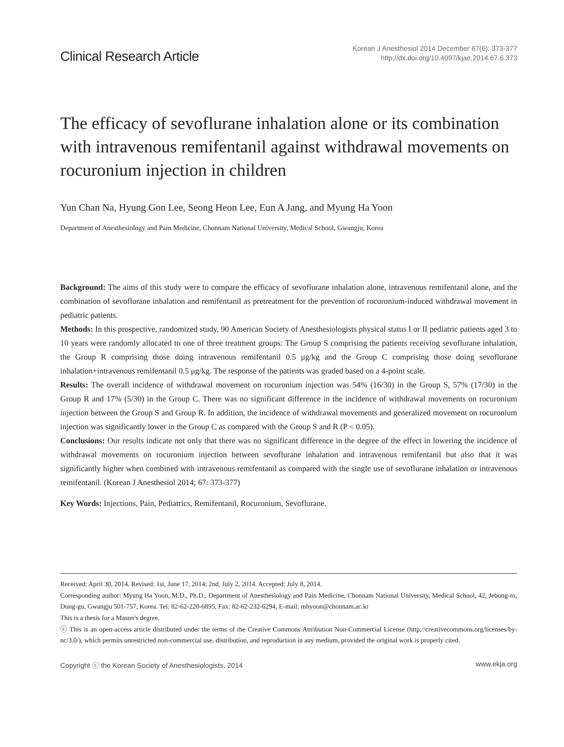Clinical Research Article
Korean J Anesthesiol 2014 December 67(6): 373-377
http://dx.doi.org/10.4097/kjae.2014.67.6.373
The efficacy of sevoflurane inhalation alone or its combination with intravenous remifentanil against withdrawal movements on rocuronium injection in children
Yun Chan Na, Hyung Gon Lee, Seong Heon Lee, Eun A Jang, and Myung Ha Yoon
Department of Anesthesiology and Pain Medicine, Chonnam National University, Medical School, Gwangju, Korea
Background: The aims of this study were to compare the efficacy of sevoflurane inhalation alone, intravenous remifentanil alone, and the combination of sevoflurane inhalation and remifentanil as pretreatment for the prevention of rocuronium-induced withdrawal movement in pediatric patients.
Methods: In this prospective, randomized study, 90 American Society of Anesthesiologists physical status I or II pediatric patients aged 3 to 10 years were randomly allocated to one of three treatment groups: The Group S comprising the patients receiving sevoflurane inhalation, the Group R comprising those doing intravenous remifentanil 0.5 μg/kg and the Group C comprising those doing sevoflurane inhalation+intravenous remifentanil 0.5 μg/kg. The response of the patients was graded based on a 4-point scale.
Results: The overall incidence of withdrawal movement on rocuronium injection was 54% (16/30) in the Group S, 57% (17/30) in the Group R and 17% (5/30) in the Group C. There was no significant difference in the incidence of withdrawal movements on rocuronium injection between the Group S and Group R. In addition, the incidence of withdrawal movements and generalized movement on rocuronium injection was significantly lower in the Group C as compared with the Group S and R (P < 0.05).
Conclusions: Our results indicate not only that there was no significant difference in the degree of the effect in lowering the incidence of withdrawal movements on rocuronium injection between sevoflurane inhalation and intravenous remifentanil but also that it was significantly higher when combined with intravenous remifentanil as compared with the single use of sevoflurane inhalation or intravenous remifentanil. (Korean J Anesthesiol 2014; 67: 373-377)
Key Words: Injections, Pain, Pediatrics, Remifentanil, Rocuronium, Sevoflurane.
Received: April 30, 2014. Revised: 1st, June 17, 2014; 2nd, July 2, 2014. Accepted: July 8, 2014.
Corresponding author: Myung Ha Yoon, M.D., Ph.D., Department of Anesthesiology and Pain Medicine, Chonnam National University, Medical School, 42, Jebong-ro, Dong-gu, Gwangju 501-757, Korea. Tel: 82-62-220-6895, Fax: 82-62-232-6294, E-mail: mhyoon@chonnam.ac.kr
This is a thesis for a Master's degree.
ⓒ This is an open-access article distributed under the terms of the Creative Commons Attribution Non-Commercial License (http://creativecommons.org/licenses/by-nc/3.0/), which permits unrestricted non-commercial use, distribution, and reproduction in any medium, provided the original work is properly cited.
Copyright ⓒ the Korean Society of Anesthesiologists, 2014 www.ekja.org